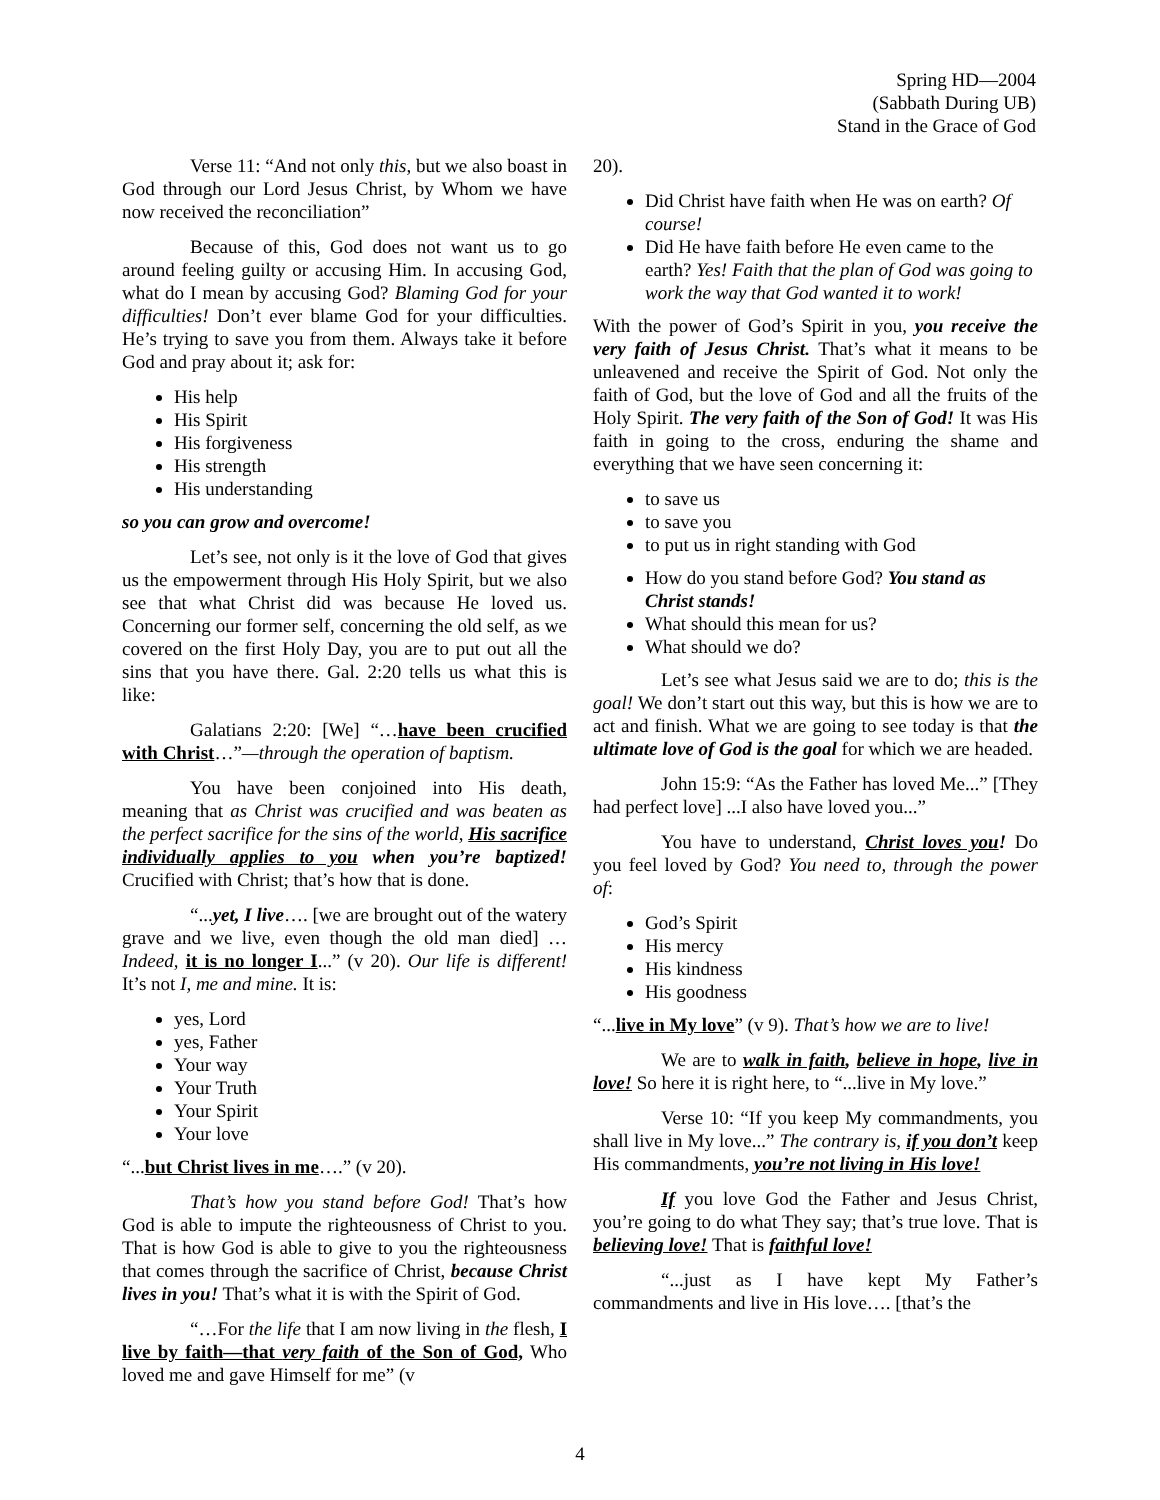Spring HD—2004
(Sabbath During UB)
Stand in the Grace of God
Verse 11: “And not only this, but we also boast in God through our Lord Jesus Christ, by Whom we have now received the reconciliation”
Because of this, God does not want us to go around feeling guilty or accusing Him. In accusing God, what do I mean by accusing God? Blaming God for your difficulties! Don’t ever blame God for your difficulties. He’s trying to save you from them. Always take it before God and pray about it; ask for:
His help
His Spirit
His forgiveness
His strength
His understanding
so you can grow and overcome!
Let’s see, not only is it the love of God that gives us the empowerment through His Holy Spirit, but we also see that what Christ did was because He loved us. Concerning our former self, concerning the old self, as we covered on the first Holy Day, you are to put out all the sins that you have there. Gal. 2:20 tells us what this is like:
Galatians 2:20: [We] “…have been crucified with Christ…”—through the operation of baptism.
You have been conjoined into His death, meaning that as Christ was crucified and was beaten as the perfect sacrifice for the sins of the world, His sacrifice individually applies to you when you’re baptized! Crucified with Christ; that’s how that is done.
“...yet, I live…. [we are brought out of the watery grave and we live, even though the old man died] …Indeed, it is no longer I...” (v 20). Our life is different! It’s not I, me and mine. It is:
yes, Lord
yes, Father
Your way
Your Truth
Your Spirit
Your love
“...but Christ lives in me….” (v 20).
That’s how you stand before God! That’s how God is able to impute the righteousness of Christ to you. That is how God is able to give to you the righteousness that comes through the sacrifice of Christ, because Christ lives in you! That’s what it is with the Spirit of God.
“…For the life that I am now living in the flesh, I live by faith—that very faith of the Son of God, Who loved me and gave Himself for me” (v
20).
Did Christ have faith when He was on earth? Of course!
Did He have faith before He even came to the earth? Yes! Faith that the plan of God was going to work the way that God wanted it to work!
With the power of God’s Spirit in you, you receive the very faith of Jesus Christ. That’s what it means to be unleavened and receive the Spirit of God. Not only the faith of God, but the love of God and all the fruits of the Holy Spirit. The very faith of the Son of God! It was His faith in going to the cross, enduring the shame and everything that we have seen concerning it:
to save us
to save you
to put us in right standing with God
How do you stand before God? You stand as Christ stands!
What should this mean for us?
What should we do?
Let’s see what Jesus said we are to do; this is the goal! We don’t start out this way, but this is how we are to act and finish. What we are going to see today is that the ultimate love of God is the goal for which we are headed.
John 15:9: “As the Father has loved Me...” [They had perfect love] ...I also have loved you...”
You have to understand, Christ loves you! Do you feel loved by God? You need to, through the power of:
God’s Spirit
His mercy
His kindness
His goodness
“...live in My love” (v 9). That’s how we are to live!
We are to walk in faith, believe in hope, live in love! So here it is right here, to “...live in My love.”
Verse 10: “If you keep My commandments, you shall live in My love...” The contrary is, if you don’t keep His commandments, you’re not living in His love!
If you love God the Father and Jesus Christ, you’re going to do what They say; that’s true love. That is believing love! That is faithful love!
“...just as I have kept My Father’s commandments and live in His love…. [that’s the
4